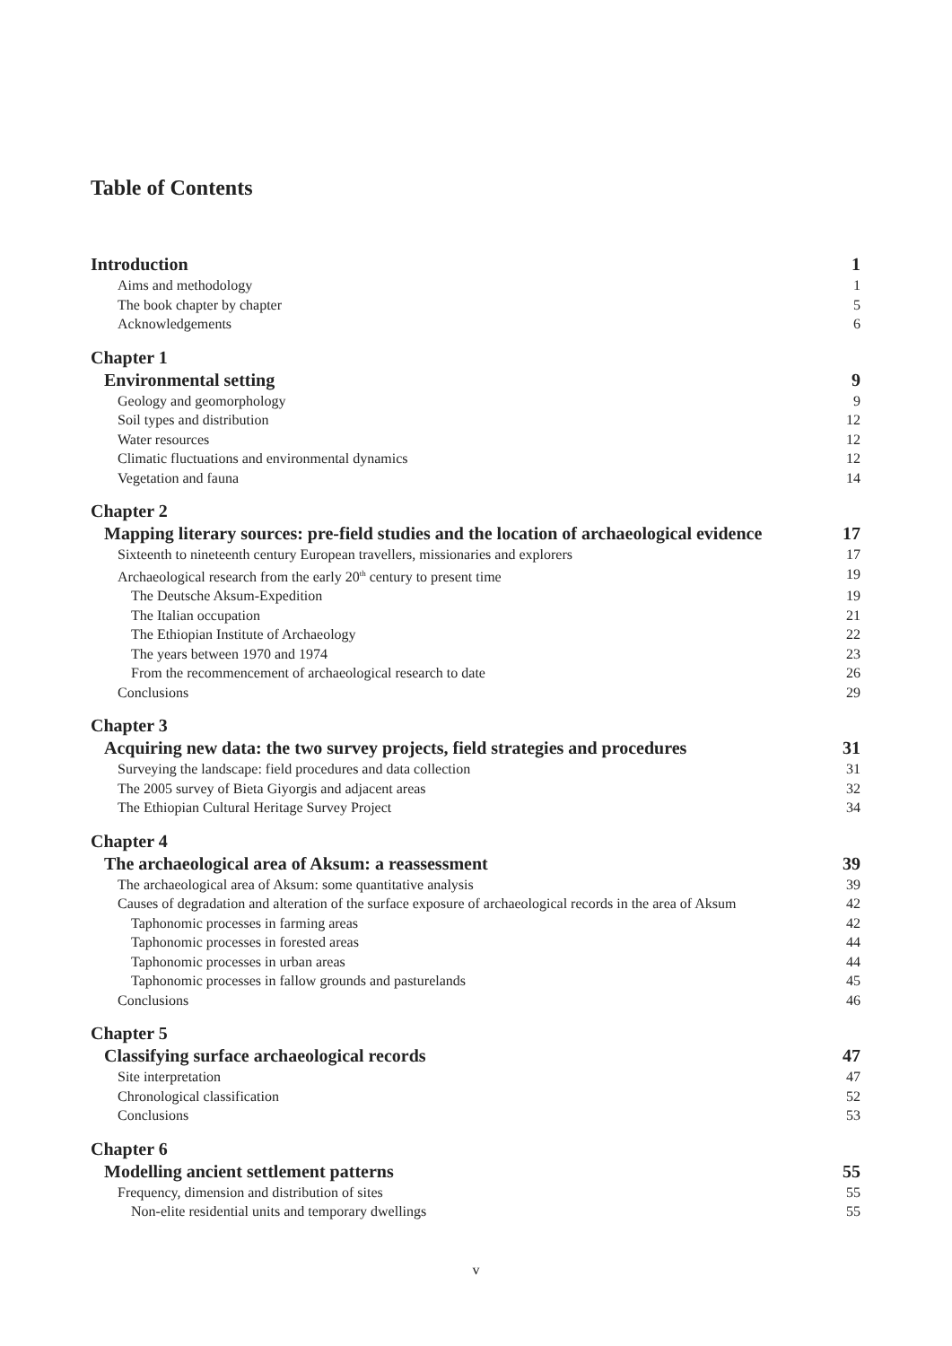Table of Contents
Introduction 1
Aims and methodology 1
The book chapter by chapter 5
Acknowledgements 6
Chapter 1
Environmental setting 9
Geology and geomorphology 9
Soil types and distribution 12
Water resources 12
Climatic fluctuations and environmental dynamics 12
Vegetation and fauna 14
Chapter 2
Mapping literary sources: pre-field studies and the location of archaeological evidence 17
Sixteenth to nineteenth century European travellers, missionaries and explorers 17
Archaeological research from the early 20<sup>th</sup> century to present time 19
The Deutsche Aksum-Expedition 19
The Italian occupation 21
The Ethiopian Institute of Archaeology 22
The years between 1970 and 1974 23
From the recommencement of archaeological research to date 26
Conclusions 29
Chapter 3
Acquiring new data: the two survey projects, field strategies and procedures 31
Surveying the landscape: field procedures and data collection 31
The 2005 survey of Bieta Giyorgis and adjacent areas 32
The Ethiopian Cultural Heritage Survey Project 34
Chapter 4
The archaeological area of Aksum: a reassessment 39
The archaeological area of Aksum: some quantitative analysis 39
Causes of degradation and alteration of the surface exposure of archaeological records in the area of Aksum 42
Taphonomic processes in farming areas 42
Taphonomic processes in forested areas 44
Taphonomic processes in urban areas 44
Taphonomic processes in fallow grounds and pasturelands 45
Conclusions 46
Chapter 5
Classifying surface archaeological records 47
Site interpretation 47
Chronological classification 52
Conclusions 53
Chapter 6
Modelling ancient settlement patterns 55
Frequency, dimension and distribution of sites 55
Non-elite residential units and temporary dwellings 55
v